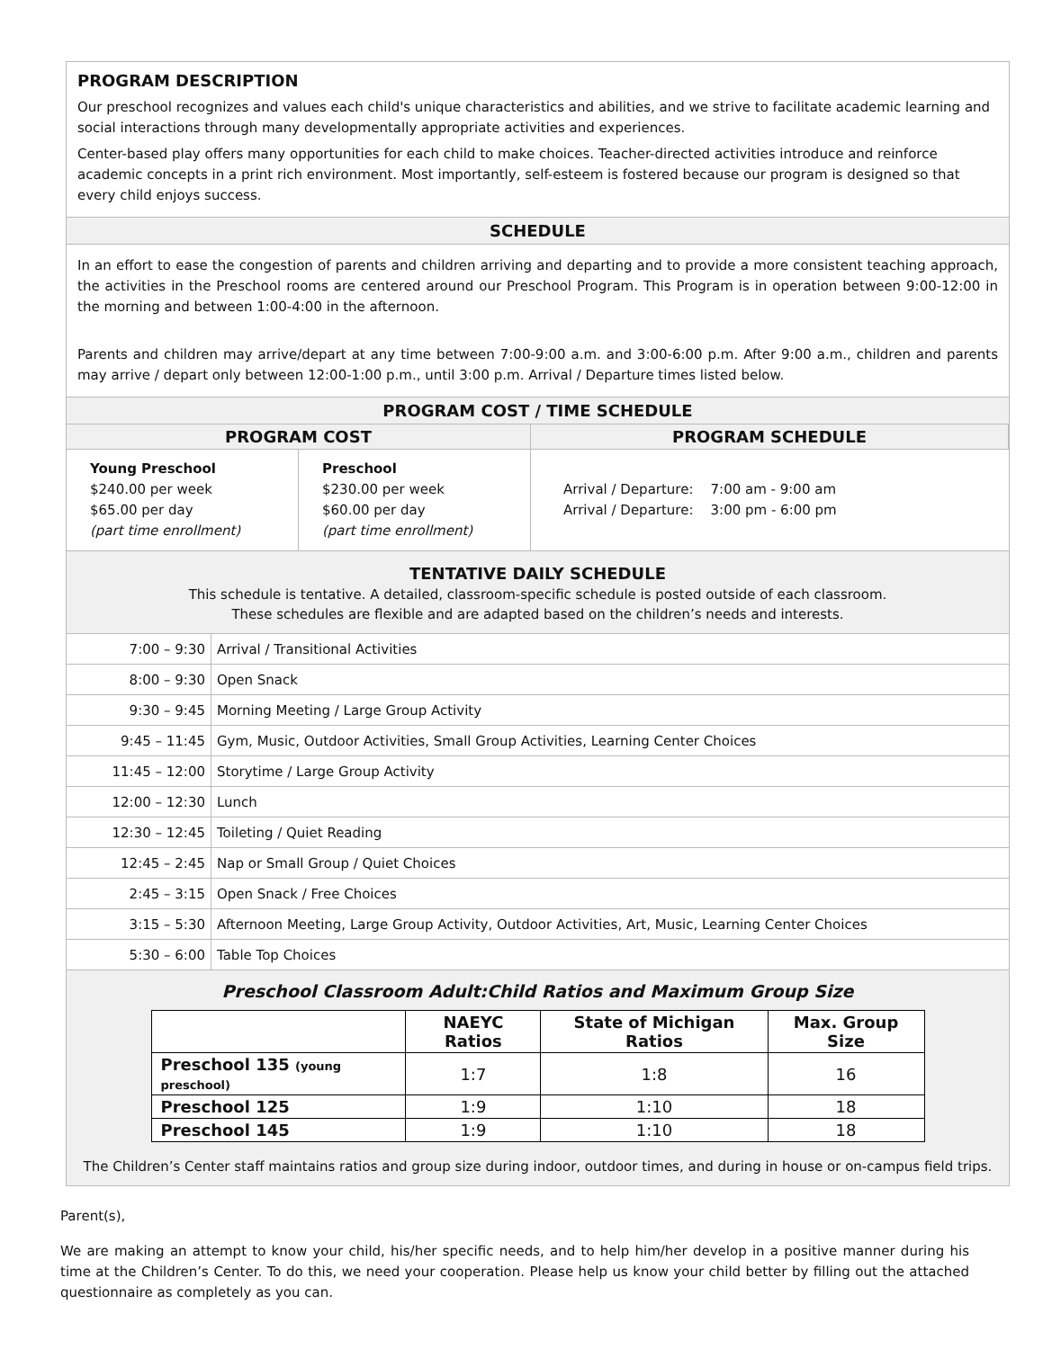PROGRAM DESCRIPTION
Our preschool recognizes and values each child's unique characteristics and abilities, and we strive to facilitate academic learning and social interactions through many developmentally appropriate activities and experiences.
Center-based play offers many opportunities for each child to make choices. Teacher-directed activities introduce and reinforce academic concepts in a print rich environment. Most importantly, self-esteem is fostered because our program is designed so that every child enjoys success.
SCHEDULE
In an effort to ease the congestion of parents and children arriving and departing and to provide a more consistent teaching approach, the activities in the Preschool rooms are centered around our Preschool Program. This Program is in operation between 9:00-12:00 in the morning and between 1:00-4:00 in the afternoon.
Parents and children may arrive/depart at any time between 7:00-9:00 a.m. and 3:00-6:00 p.m. After 9:00 a.m., children and parents may arrive / depart only between 12:00-1:00 p.m., until 3:00 p.m. Arrival / Departure times listed below.
PROGRAM COST / TIME SCHEDULE
| PROGRAM COST | | PROGRAM SCHEDULE |
| --- | --- | --- |
| Young Preschool $240.00 per week $65.00 per day (part time enrollment) | Preschool $230.00 per week $60.00 per day (part time enrollment) | Arrival / Departure: 7:00 am - 9:00 am Arrival / Departure: 3:00 pm - 6:00 pm |
TENTATIVE DAILY SCHEDULE
This schedule is tentative. A detailed, classroom-specific schedule is posted outside of each classroom.
These schedules are flexible and are adapted based on the children’s needs and interests.
| 7:00 – 9:30 | Arrival / Transitional Activities |
| 8:00 – 9:30 | Open Snack |
| 9:30 – 9:45 | Morning Meeting / Large Group Activity |
| 9:45 – 11:45 | Gym, Music, Outdoor Activities, Small Group Activities, Learning Center Choices |
| 11:45 – 12:00 | Storytime / Large Group Activity |
| 12:00 – 12:30 | Lunch |
| 12:30 – 12:45 | Toileting / Quiet Reading |
| 12:45 – 2:45 | Nap or Small Group / Quiet Choices |
| 2:45 – 3:15 | Open Snack / Free Choices |
| 3:15 – 5:30 | Afternoon Meeting, Large Group Activity, Outdoor Activities, Art, Music, Learning Center Choices |
| 5:30 – 6:00 | Table Top Choices |
Preschool Classroom Adult:Child Ratios and Maximum Group Size
| | NAEYC Ratios | State of Michigan Ratios | Max. Group Size |
| --- | --- | --- | --- |
| Preschool 135 (young preschool) | 1:7 | 1:8 | 16 |
| Preschool 125 | 1:9 | 1:10 | 18 |
| Preschool 145 | 1:9 | 1:10 | 18 |
The Children’s Center staff maintains ratios and group size during indoor, outdoor times, and during in house or on-campus field trips.
Parent(s),
We are making an attempt to know your child, his/her specific needs, and to help him/her develop in a positive manner during his time at the Children’s Center. To do this, we need your cooperation. Please help us know your child better by filling out the attached questionnaire as completely as you can.